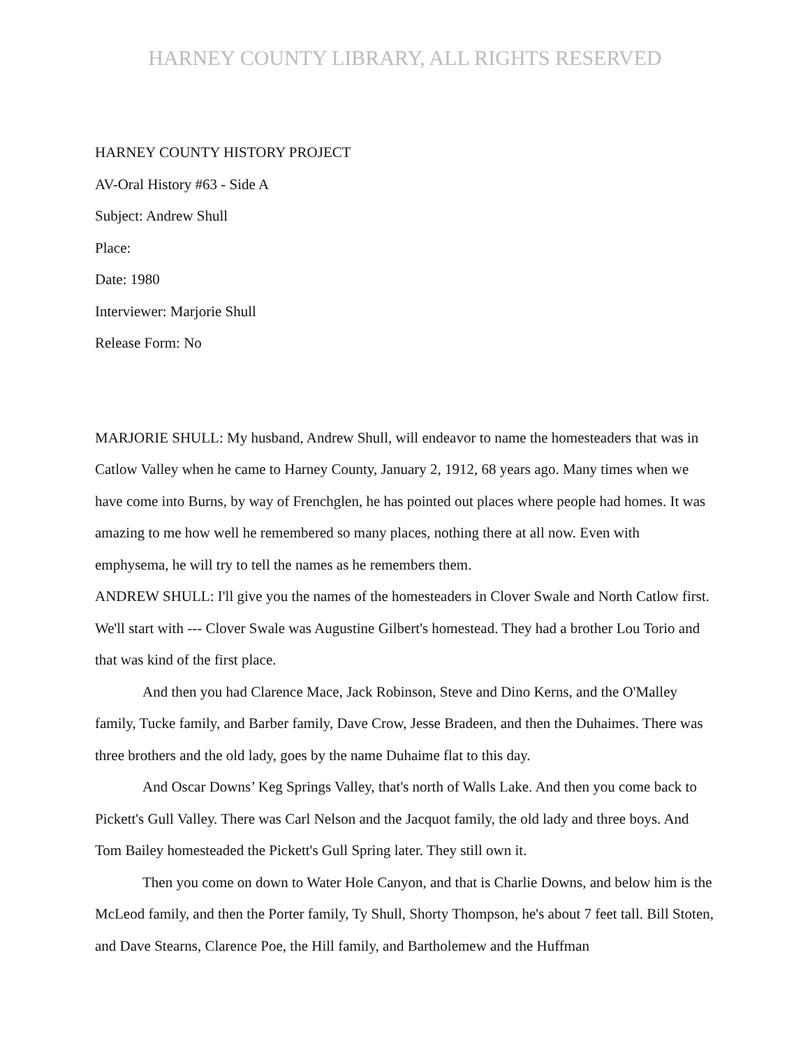HARNEY COUNTY LIBRARY, ALL RIGHTS RESERVED
HARNEY COUNTY HISTORY PROJECT
AV-Oral History #63 - Side A
Subject: Andrew Shull
Place:
Date: 1980
Interviewer: Marjorie Shull
Release Form: No
MARJORIE SHULL: My husband, Andrew Shull, will endeavor to name the homesteaders that was in Catlow Valley when he came to Harney County, January 2, 1912, 68 years ago. Many times when we have come into Burns, by way of Frenchglen, he has pointed out places where people had homes. It was amazing to me how well he remembered so many places, nothing there at all now. Even with emphysema, he will try to tell the names as he remembers them.
ANDREW SHULL: I'll give you the names of the homesteaders in Clover Swale and North Catlow first. We'll start with --- Clover Swale was Augustine Gilbert's homestead. They had a brother Lou Torio and that was kind of the first place.
And then you had Clarence Mace, Jack Robinson, Steve and Dino Kerns, and the O'Malley family, Tucke family, and Barber family, Dave Crow, Jesse Bradeen, and then the Duhaimes. There was three brothers and the old lady, goes by the name Duhaime flat to this day.
And Oscar Downs’ Keg Springs Valley, that's north of Walls Lake. And then you come back to Pickett's Gull Valley. There was Carl Nelson and the Jacquot family, the old lady and three boys. And Tom Bailey homesteaded the Pickett's Gull Spring later. They still own it.
Then you come on down to Water Hole Canyon, and that is Charlie Downs, and below him is the McLeod family, and then the Porter family, Ty Shull, Shorty Thompson, he's about 7 feet tall. Bill Stoten, and Dave Stearns, Clarence Poe, the Hill family, and Bartholemew and the Huffman